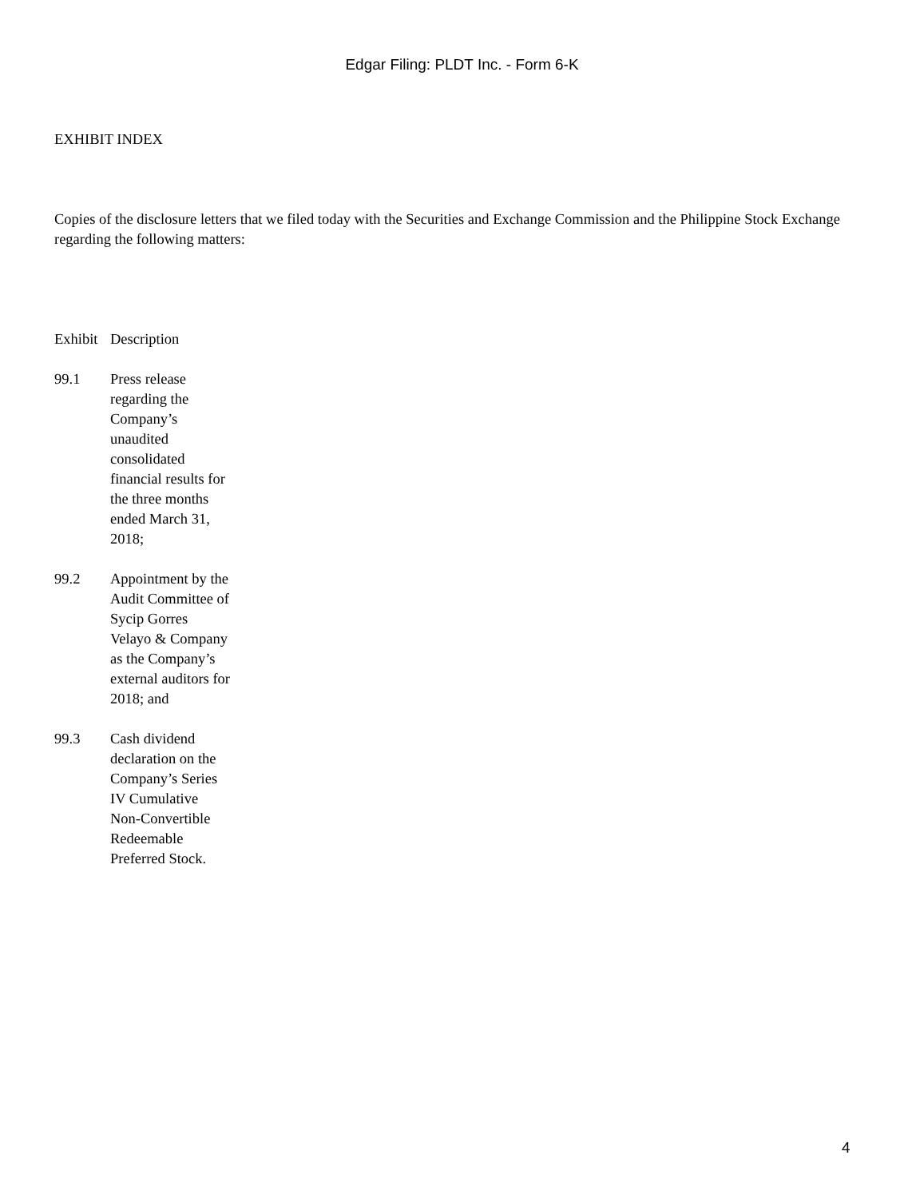Edgar Filing: PLDT Inc. - Form 6-K
EXHIBIT INDEX
Copies of the disclosure letters that we filed today with the Securities and Exchange Commission and the Philippine Stock Exchange regarding the following matters:
| Exhibit | Description |
| 99.1 | Press release regarding the Company’s unaudited consolidated financial results for the three months ended March 31, 2018; |
| 99.2 | Appointment by the Audit Committee of Sycip Gorres Velayo & Company as the Company’s external auditors for 2018; and |
| 99.3 | Cash dividend declaration on the Company’s Series IV Cumulative Non-Convertible Redeemable Preferred Stock. |
4